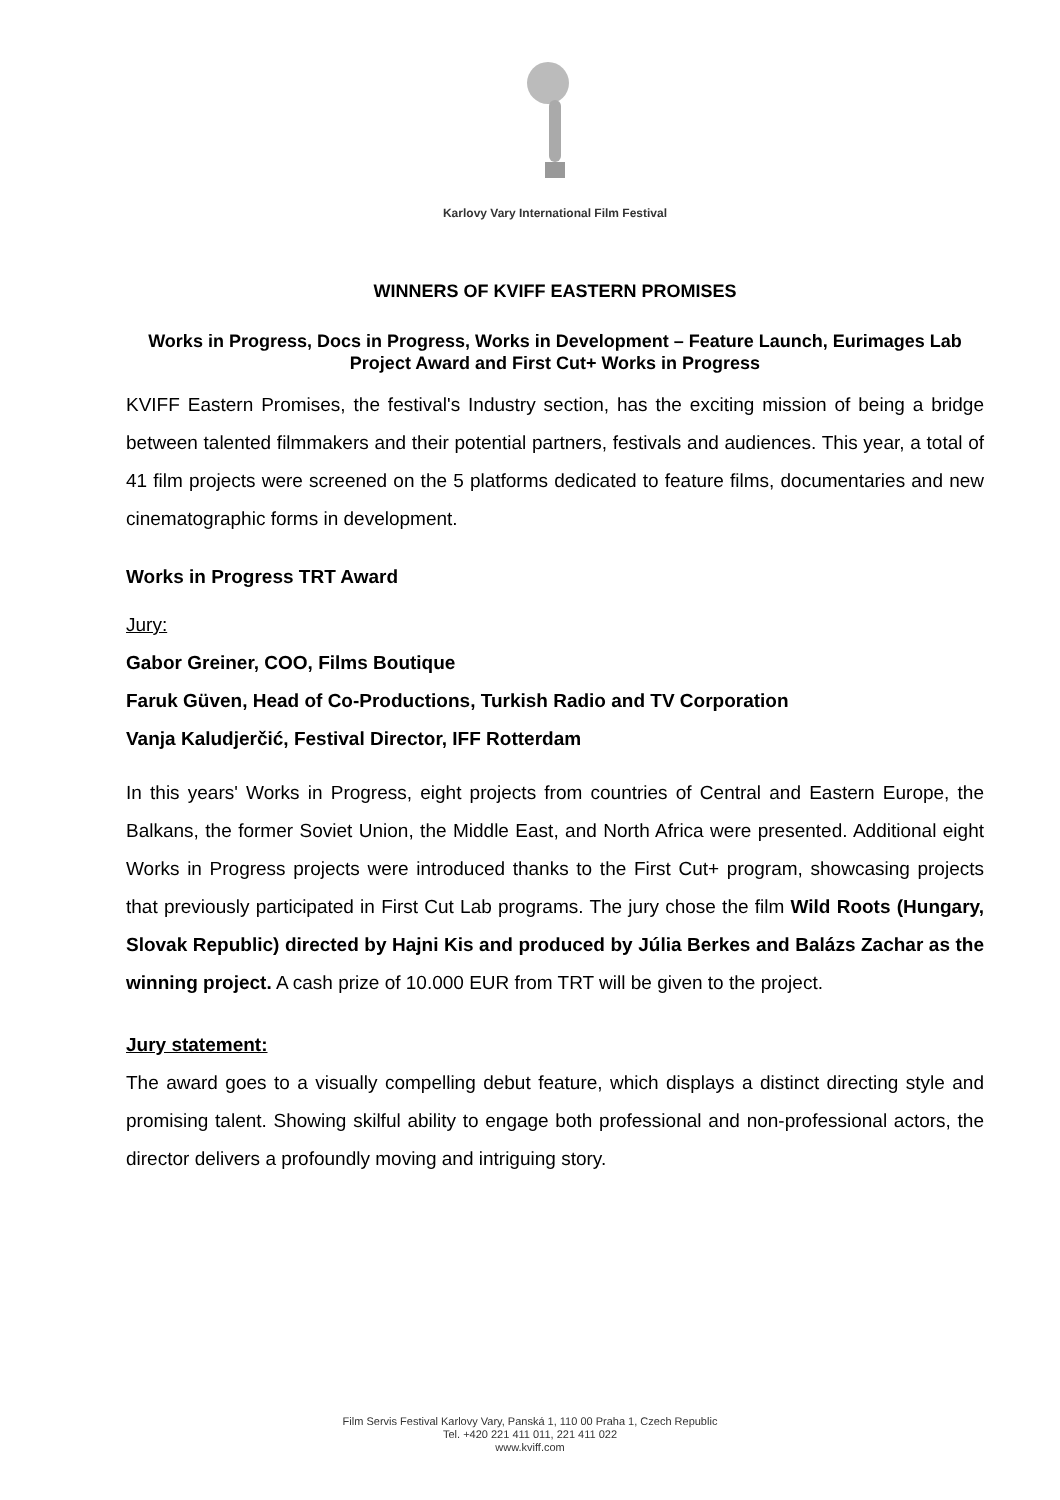Karlovy Vary International Film Festival
WINNERS OF KVIFF EASTERN PROMISES
Works in Progress, Docs in Progress, Works in Development – Feature Launch, Eurimages Lab Project Award and First Cut+ Works in Progress
KVIFF Eastern Promises, the festival's Industry section, has the exciting mission of being a bridge between talented filmmakers and their potential partners, festivals and audiences. This year, a total of 41 film projects were screened on the 5 platforms dedicated to feature films, documentaries and new cinematographic forms in development.
Works in Progress TRT Award
Jury:
Gabor Greiner, COO, Films Boutique
Faruk Güven, Head of Co-Productions, Turkish Radio and TV Corporation
Vanja Kaludjerčić, Festival Director, IFF Rotterdam
In this years' Works in Progress, eight projects from countries of Central and Eastern Europe, the Balkans, the former Soviet Union, the Middle East, and North Africa were presented. Additional eight Works in Progress projects were introduced thanks to the First Cut+ program, showcasing projects that previously participated in First Cut Lab programs. The jury chose the film Wild Roots (Hungary, Slovak Republic) directed by Hajni Kis and produced by Júlia Berkes and Balázs Zachar as the winning project. A cash prize of 10.000 EUR from TRT will be given to the project.
Jury statement:
The award goes to a visually compelling debut feature, which displays a distinct directing style and promising talent. Showing skilful ability to engage both professional and non-professional actors, the director delivers a profoundly moving and intriguing story.
Film Servis Festival Karlovy Vary, Panská 1, 110 00 Praha 1, Czech Republic
Tel. +420 221 411 011, 221 411 022
www.kviff.com